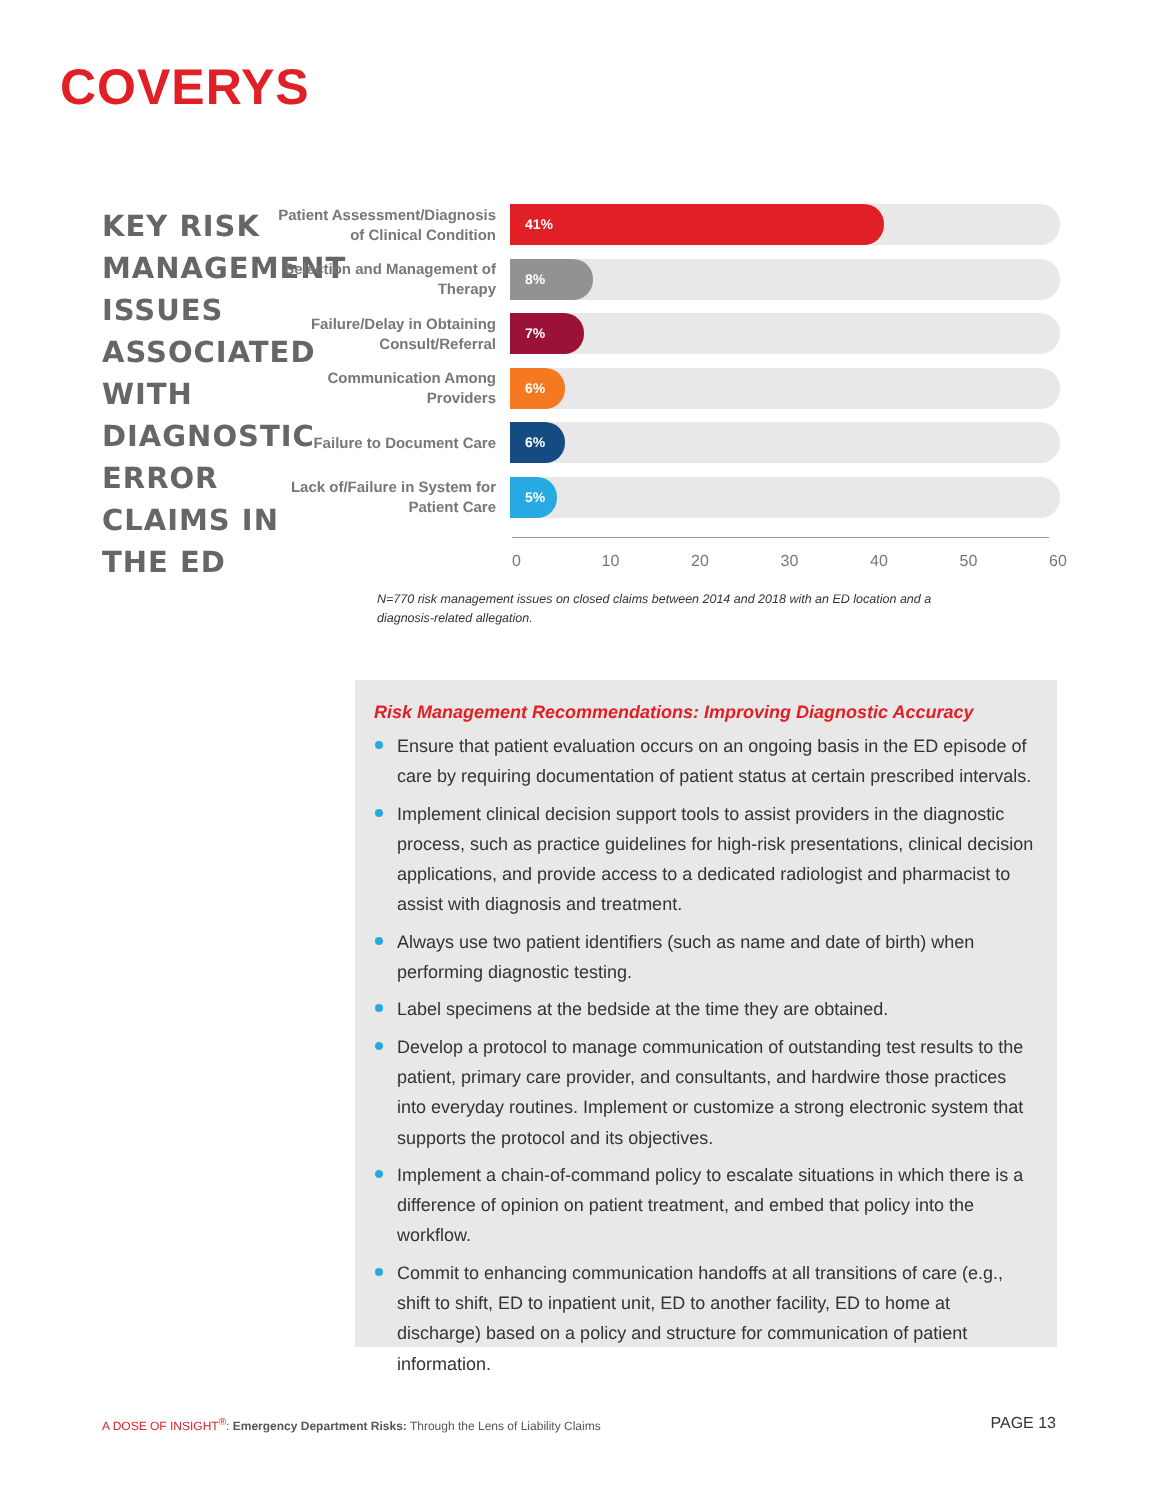COVERYS
KEY RISK MANAGEMENT ISSUES ASSOCIATED WITH DIAGNOSTIC ERROR CLAIMS IN THE ED
Patient Assessment/Diagnosis of Clinical Condition
41%
Selection and Management of Therapy
8%
Failure/Delay in Obtaining Consult/Referral
7%
Communication Among Providers
6%
Failure to Document Care
6%
Lack of/Failure in System for Patient Care
5%
0 10 20 30 40 50 60
N=770 risk management issues on closed claims between 2014 and 2018 with an ED location and a diagnosis-related allegation.
Risk Management Recommendations: Improving Diagnostic Accuracy
Ensure that patient evaluation occurs on an ongoing basis in the ED episode of care by requiring documentation of patient status at certain prescribed intervals.
Implement clinical decision support tools to assist providers in the diagnostic process, such as practice guidelines for high-risk presentations, clinical decision applications, and provide access to a dedicated radiologist and pharmacist to assist with diagnosis and treatment.
Always use two patient identifiers (such as name and date of birth) when performing diagnostic testing.
Label specimens at the bedside at the time they are obtained.
Develop a protocol to manage communication of outstanding test results to the patient, primary care provider, and consultants, and hardwire those practices into everyday routines. Implement or customize a strong electronic system that supports the protocol and its objectives.
Implement a chain-of-command policy to escalate situations in which there is a difference of opinion on patient treatment, and embed that policy into the workflow.
Commit to enhancing communication handoffs at all transitions of care (e.g., shift to shift, ED to inpatient unit, ED to another facility, ED to home at discharge) based on a policy and structure for communication of patient information.
A DOSE OF INSIGHT<sup>®</sup>: Emergency Department Risks: Through the Lens of Liability Claims
PAGE 13